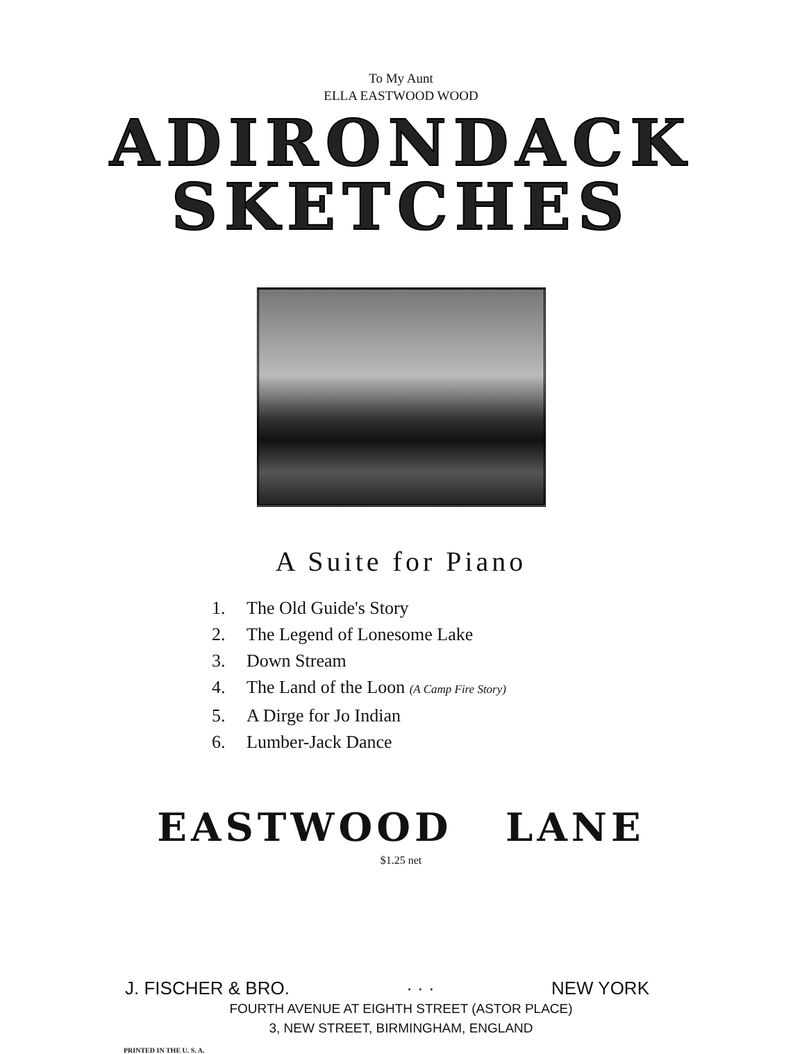To My Aunt
ELLA EASTWOOD WOOD
ADIRONDACK
SKETCHES
A Suite for Piano
1. The Old Guide's Story
2. The Legend of Lonesome Lake
3. Down Stream
4. The Land of the Loon (A Camp Fire Story)
5. A Dirge for Jo Indian
6. Lumber-Jack Dance
EASTWOOD LANE
$1.25 net
J. FISCHER & BRO. · · · NEW YORK
FOURTH AVENUE AT EIGHTH STREET (ASTOR PLACE)
3, NEW STREET, BIRMINGHAM, ENGLAND
PRINTED IN THE U. S. A.